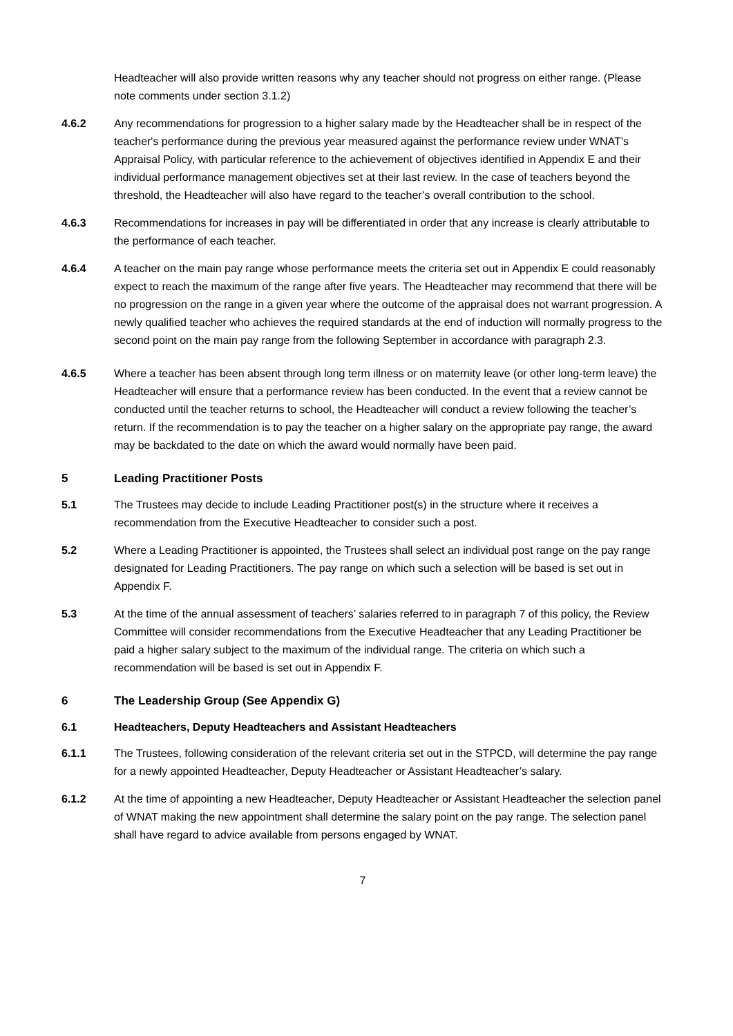Headteacher will also provide written reasons why any teacher should not progress on either range. (Please note comments under section 3.1.2)
4.6.2 Any recommendations for progression to a higher salary made by the Headteacher shall be in respect of the teacher's performance during the previous year measured against the performance review under WNAT’s Appraisal Policy, with particular reference to the achievement of objectives identified in Appendix E and their individual performance management objectives set at their last review. In the case of teachers beyond the threshold, the Headteacher will also have regard to the teacher’s overall contribution to the school.
4.6.3 Recommendations for increases in pay will be differentiated in order that any increase is clearly attributable to the performance of each teacher.
4.6.4 A teacher on the main pay range whose performance meets the criteria set out in Appendix E could reasonably expect to reach the maximum of the range after five years. The Headteacher may recommend that there will be no progression on the range in a given year where the outcome of the appraisal does not warrant progression. A newly qualified teacher who achieves the required standards at the end of induction will normally progress to the second point on the main pay range from the following September in accordance with paragraph 2.3.
4.6.5 Where a teacher has been absent through long term illness or on maternity leave (or other long-term leave) the Headteacher will ensure that a performance review has been conducted. In the event that a review cannot be conducted until the teacher returns to school, the Headteacher will conduct a review following the teacher’s return. If the recommendation is to pay the teacher on a higher salary on the appropriate pay range, the award may be backdated to the date on which the award would normally have been paid.
5 Leading Practitioner Posts
5.1 The Trustees may decide to include Leading Practitioner post(s) in the structure where it receives a recommendation from the Executive Headteacher to consider such a post.
5.2 Where a Leading Practitioner is appointed, the Trustees shall select an individual post range on the pay range designated for Leading Practitioners. The pay range on which such a selection will be based is set out in Appendix F.
5.3 At the time of the annual assessment of teachers’ salaries referred to in paragraph 7 of this policy, the Review Committee will consider recommendations from the Executive Headteacher that any Leading Practitioner be paid a higher salary subject to the maximum of the individual range. The criteria on which such a recommendation will be based is set out in Appendix F.
6 The Leadership Group (See Appendix G)
6.1 Headteachers, Deputy Headteachers and Assistant Headteachers
6.1.1 The Trustees, following consideration of the relevant criteria set out in the STPCD, will determine the pay range for a newly appointed Headteacher, Deputy Headteacher or Assistant Headteacher’s salary.
6.1.2 At the time of appointing a new Headteacher, Deputy Headteacher or Assistant Headteacher the selection panel of WNAT making the new appointment shall determine the salary point on the pay range. The selection panel shall have regard to advice available from persons engaged by WNAT.
7